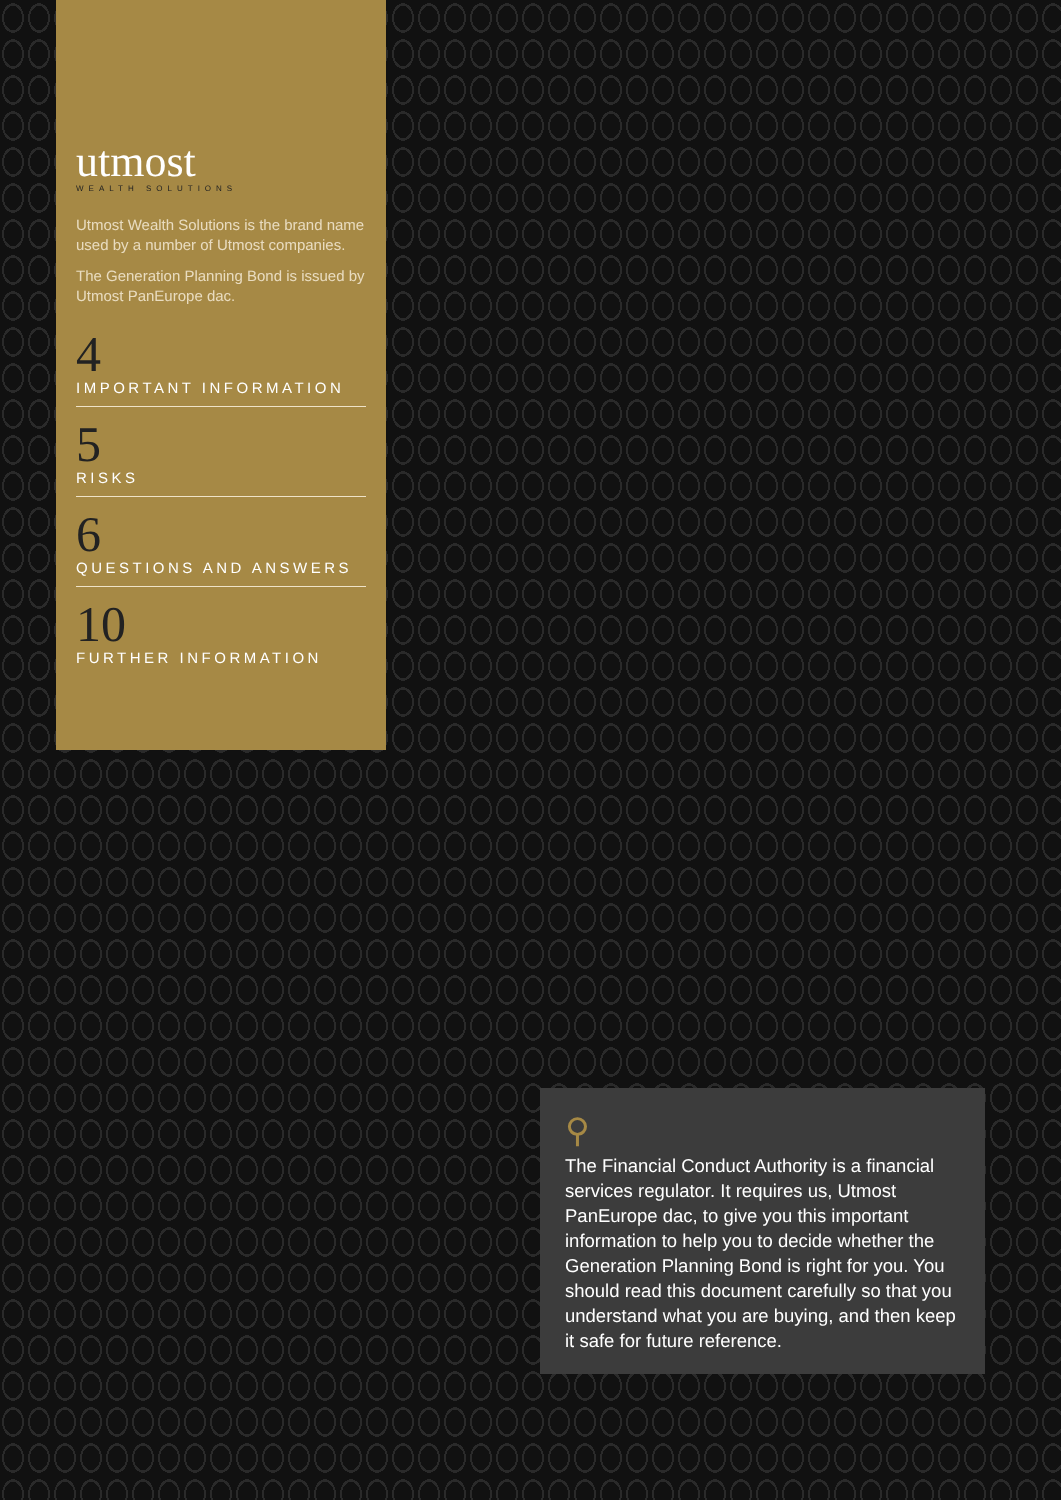utmost
WEALTH SOLUTIONS
Utmost Wealth Solutions is the brand name used by a number of Utmost companies.
The Generation Planning Bond is issued by Utmost PanEurope dac.
4
IMPORTANT INFORMATION
5
RISKS
6
QUESTIONS AND ANSWERS
10
FURTHER INFORMATION
⚲
The Financial Conduct Authority is a financial services regulator. It requires us, Utmost PanEurope dac, to give you this important information to help you to decide whether the Generation Planning Bond is right for you. You should read this document carefully so that you understand what you are buying, and then keep it safe for future reference.